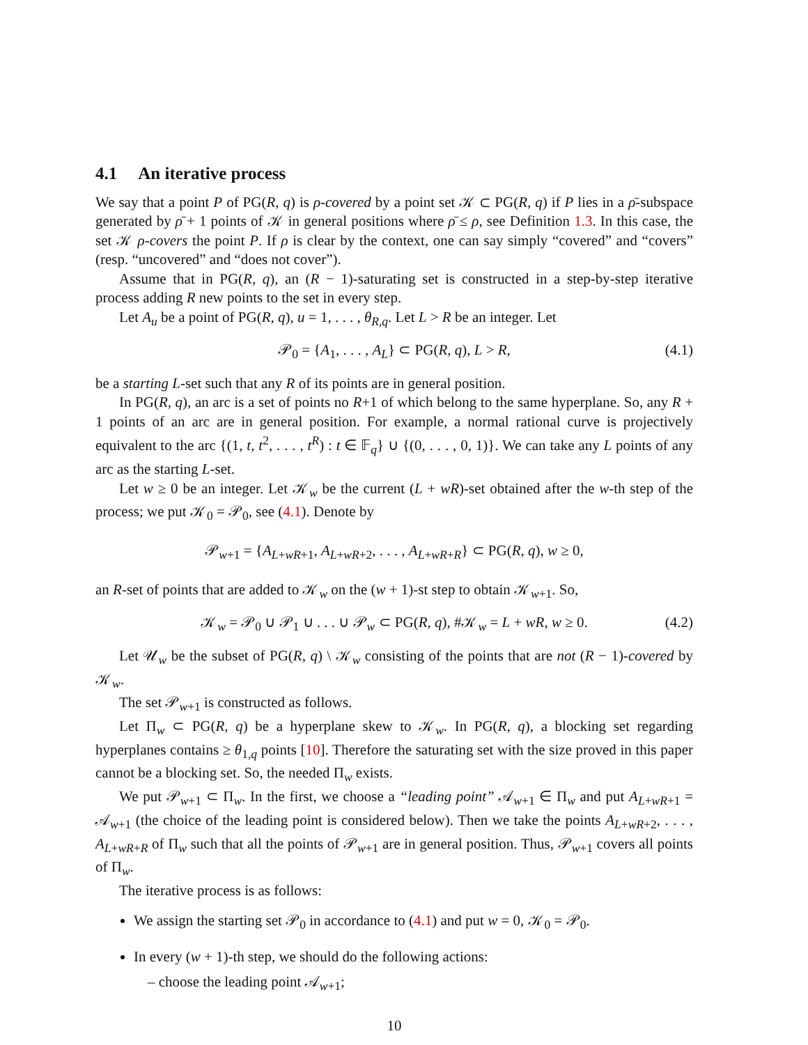4.1 An iterative process
We say that a point P of PG(R, q) is ρ-covered by a point set 𝒦 ⊂ PG(R, q) if P lies in a ρ̄-subspace generated by ρ̄ + 1 points of 𝒦 in general positions where ρ̄ ≤ ρ, see Definition 1.3. In this case, the set 𝒦 ρ-covers the point P. If ρ is clear by the context, one can say simply “covered” and “covers” (resp. “uncovered” and “does not cover”).
Assume that in PG(R, q), an (R − 1)-saturating set is constructed in a step-by-step iterative process adding R new points to the set in every step.
Let A<sub>u</sub> be a point of PG(R, q), u = 1, . . . , θ<sub>R,q</sub>. Let L > R be an integer. Let
𝒫<sub>0</sub> = {A<sub>1</sub>, . . . , A<sub>L</sub>} ⊂ PG(R, q), L > R, (4.1)
be a starting L-set such that any R of its points are in general position.
In PG(R, q), an arc is a set of points no R+1 of which belong to the same hyperplane. So, any R + 1 points of an arc are in general position. For example, a normal rational curve is projectively equivalent to the arc {(1, t, t<sup>2</sup>, . . . , t<sup>R</sup>) : t ∈ 𝔽<sub>q</sub>} ∪ {(0, . . . , 0, 1)}. We can take any L points of any arc as the starting L-set.
Let w ≥ 0 be an integer. Let 𝒦<sub>w</sub> be the current (L + wR)-set obtained after the w-th step of the process; we put 𝒦<sub>0</sub> = 𝒫<sub>0</sub>, see (4.1). Denote by
𝒫<sub>w+1</sub> = {A<sub>L+wR+1</sub>, A<sub>L+wR+2</sub>, . . . , A<sub>L+wR+R</sub>} ⊂ PG(R, q), w ≥ 0,
an R-set of points that are added to 𝒦<sub>w</sub> on the (w + 1)-st step to obtain 𝒦<sub>w+1</sub>. So,
𝒦<sub>w</sub> = 𝒫<sub>0</sub> ∪ 𝒫<sub>1</sub> ∪ . . . ∪ 𝒫<sub>w</sub> ⊂ PG(R, q), #𝒦<sub>w</sub> = L + wR, w ≥ 0. (4.2)
Let 𝒰<sub>w</sub> be the subset of PG(R, q) \ 𝒦<sub>w</sub> consisting of the points that are not (R − 1)-covered by 𝒦<sub>w</sub>.
The set 𝒫<sub>w+1</sub> is constructed as follows.
Let Π<sub>w</sub> ⊂ PG(R, q) be a hyperplane skew to 𝒦<sub>w</sub>. In PG(R, q), a blocking set regarding hyperplanes contains ≥ θ<sub>1,q</sub> points [10]. Therefore the saturating set with the size proved in this paper cannot be a blocking set. So, the needed Π<sub>w</sub> exists.
We put 𝒫<sub>w+1</sub> ⊂ Π<sub>w</sub>. In the first, we choose a “leading point” 𝒜<sub>w+1</sub> ∈ Π<sub>w</sub> and put A<sub>L+wR+1</sub> = 𝒜<sub>w+1</sub> (the choice of the leading point is considered below). Then we take the points A<sub>L+wR+2</sub>, . . . , A<sub>L+wR+R</sub> of Π<sub>w</sub> such that all the points of 𝒫<sub>w+1</sub> are in general position. Thus, 𝒫<sub>w+1</sub> covers all points of Π<sub>w</sub>.
The iterative process is as follows:
We assign the starting set 𝒫<sub>0</sub> in accordance to (4.1) and put w = 0, 𝒦<sub>0</sub> = 𝒫<sub>0</sub>.
In every (w + 1)-th step, we should do the following actions:
– choose the leading point 𝒜<sub>w+1</sub>;
10